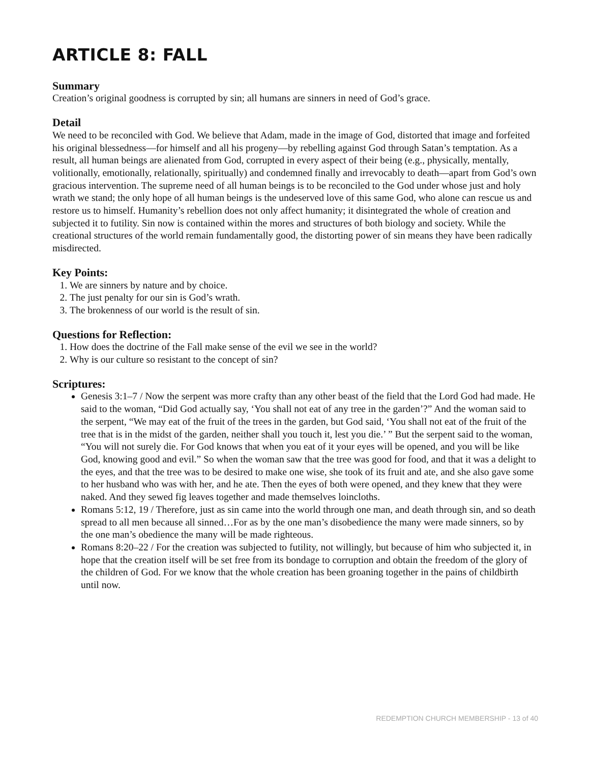ARTICLE 8: FALL
Summary
Creation’s original goodness is corrupted by sin; all humans are sinners in need of God’s grace.
Detail
We need to be reconciled with God. We believe that Adam, made in the image of God, distorted that image and forfeited his original blessedness—for himself and all his progeny—by rebelling against God through Satan’s temptation. As a result, all human beings are alienated from God, corrupted in every aspect of their being (e.g., physically, mentally, volitionally, emotionally, relationally, spiritually) and condemned finally and irrevocably to death—apart from God’s own gracious intervention. The supreme need of all human beings is to be reconciled to the God under whose just and holy wrath we stand; the only hope of all human beings is the undeserved love of this same God, who alone can rescue us and restore us to himself. Humanity’s rebellion does not only affect humanity; it disintegrated the whole of creation and subjected it to futility. Sin now is contained within the mores and structures of both biology and society. While the creational structures of the world remain fundamentally good, the distorting power of sin means they have been radically misdirected.
Key Points:
1. We are sinners by nature and by choice.
2. The just penalty for our sin is God’s wrath.
3. The brokenness of our world is the result of sin.
Questions for Reflection:
1. How does the doctrine of the Fall make sense of the evil we see in the world?
2. Why is our culture so resistant to the concept of sin?
Scriptures:
Genesis 3:1–7 / Now the serpent was more crafty than any other beast of the field that the Lord God had made. He said to the woman, “Did God actually say, ‘You shall not eat of any tree in the garden’?” And the woman said to the serpent, “We may eat of the fruit of the trees in the garden, but God said, ‘You shall not eat of the fruit of the tree that is in the midst of the garden, neither shall you touch it, lest you die.’ ” But the serpent said to the woman, “You will not surely die. For God knows that when you eat of it your eyes will be opened, and you will be like God, knowing good and evil.” So when the woman saw that the tree was good for food, and that it was a delight to the eyes, and that the tree was to be desired to make one wise, she took of its fruit and ate, and she also gave some to her husband who was with her, and he ate. Then the eyes of both were opened, and they knew that they were naked. And they sewed fig leaves together and made themselves loincloths.
Romans 5:12, 19 / Therefore, just as sin came into the world through one man, and death through sin, and so death spread to all men because all sinned…For as by the one man’s disobedience the many were made sinners, so by the one man’s obedience the many will be made righteous.
Romans 8:20–22 / For the creation was subjected to futility, not willingly, but because of him who subjected it, in hope that the creation itself will be set free from its bondage to corruption and obtain the freedom of the glory of the children of God. For we know that the whole creation has been groaning together in the pains of childbirth until now.
REDEMPTION CHURCH MEMBERSHIP - 13 of 40